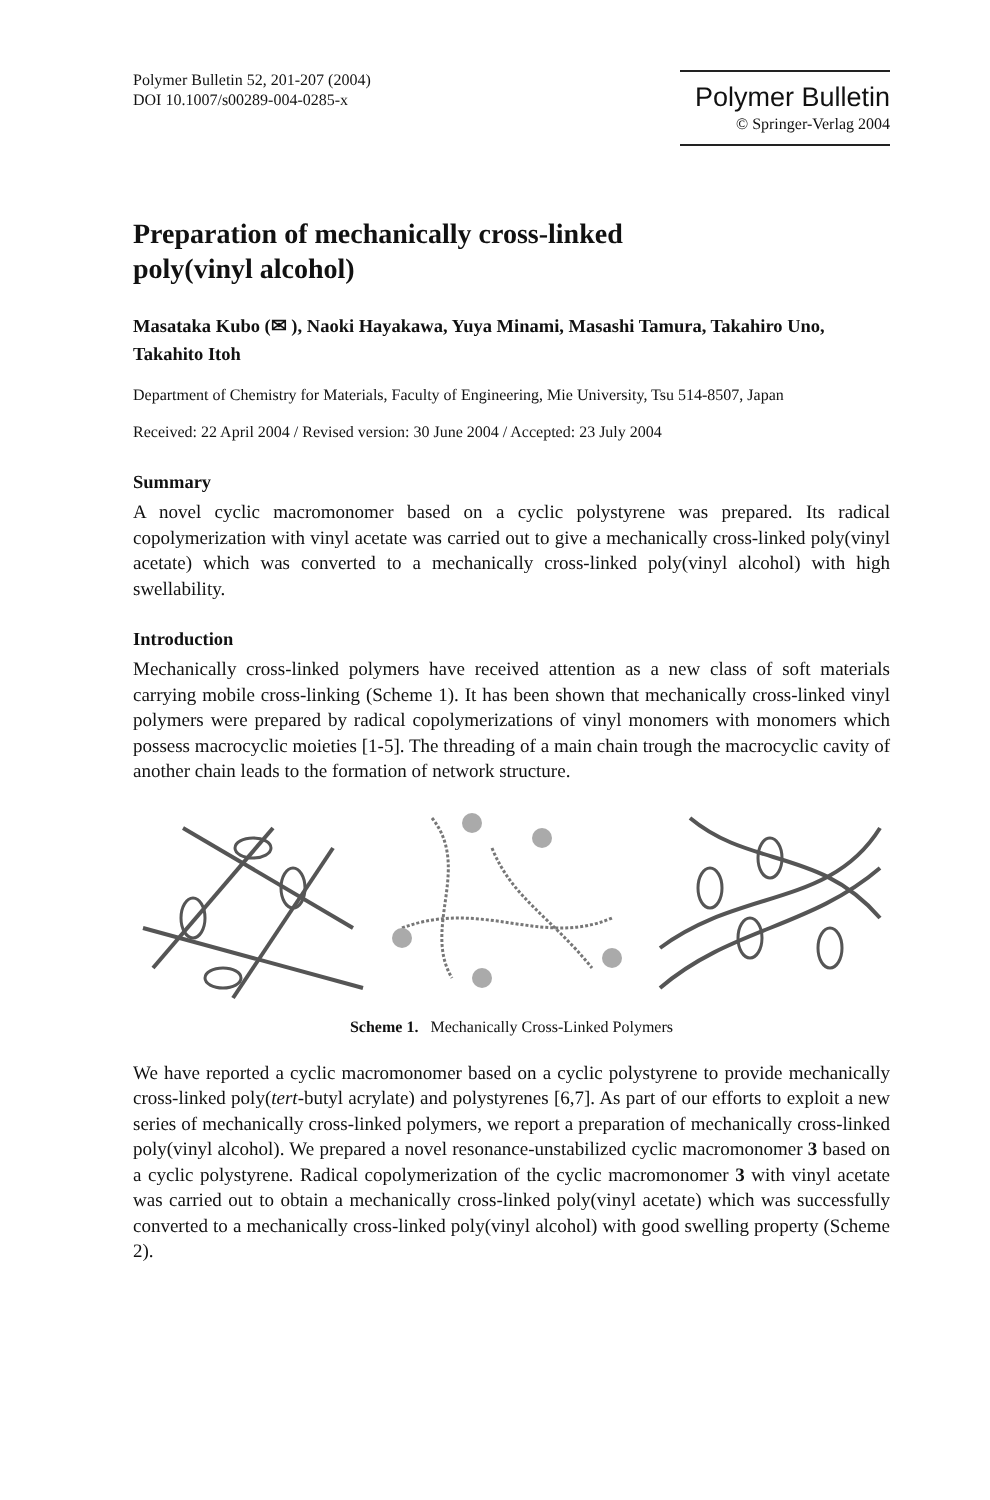Polymer Bulletin 52, 201-207 (2004)
DOI 10.1007/s00289-004-0285-x
Polymer Bulletin
© Springer-Verlag 2004
Preparation of mechanically cross-linked
poly(vinyl alcohol)
Masataka Kubo (✉ ), Naoki Hayakawa, Yuya Minami, Masashi Tamura, Takahiro Uno, Takahito Itoh
Department of Chemistry for Materials, Faculty of Engineering, Mie University, Tsu 514-8507, Japan
Received: 22 April 2004 / Revised version: 30 June 2004 / Accepted: 23 July 2004
Summary
A novel cyclic macromonomer based on a cyclic polystyrene was prepared. Its radical copolymerization with vinyl acetate was carried out to give a mechanically cross-linked poly(vinyl acetate) which was converted to a mechanically cross-linked poly(vinyl alcohol) with high swellability.
Introduction
Mechanically cross-linked polymers have received attention as a new class of soft materials carrying mobile cross-linking (Scheme 1). It has been shown that mechanically cross-linked vinyl polymers were prepared by radical copolymerizations of vinyl monomers with monomers which possess macrocyclic moieties [1-5]. The threading of a main chain trough the macrocyclic cavity of another chain leads to the formation of network structure.
Scheme 1. Mechanically Cross-Linked Polymers
We have reported a cyclic macromonomer based on a cyclic polystyrene to provide mechanically cross-linked poly(tert-butyl acrylate) and polystyrenes [6,7]. As part of our efforts to exploit a new series of mechanically cross-linked polymers, we report a preparation of mechanically cross-linked poly(vinyl alcohol). We prepared a novel resonance-unstabilized cyclic macromonomer 3 based on a cyclic polystyrene. Radical copolymerization of the cyclic macromonomer 3 with vinyl acetate was carried out to obtain a mechanically cross-linked poly(vinyl acetate) which was successfully converted to a mechanically cross-linked poly(vinyl alcohol) with good swelling property (Scheme 2).